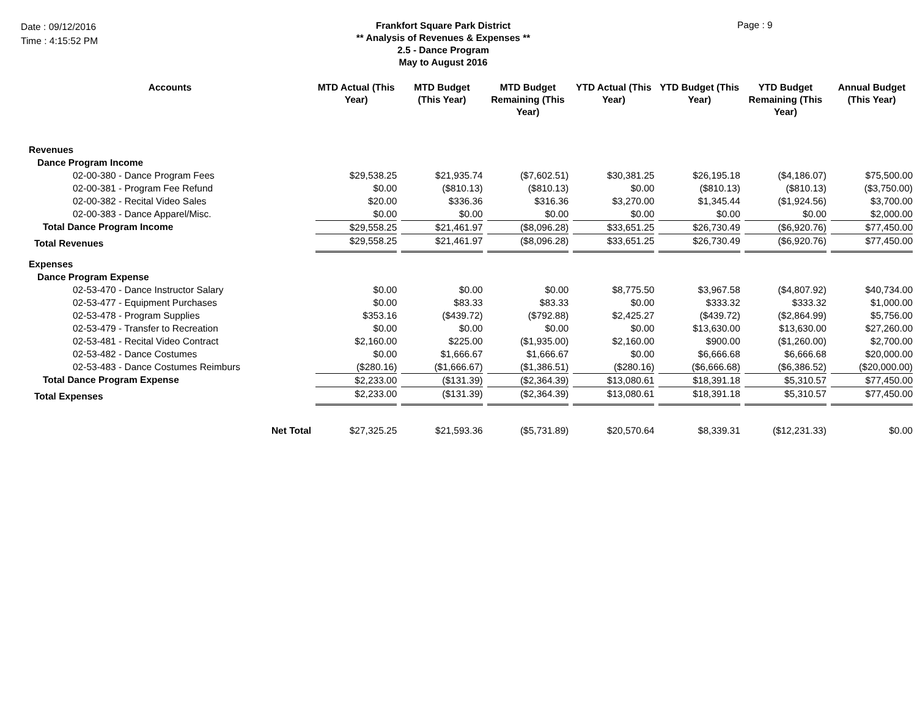Date : 09/12/2016
Time : 4:15:52 PM
Frankfort Square Park District
** Analysis of Revenues & Expenses **
2.5 - Dance Program
May to August 2016
Page : 9
| Accounts | MTD Actual (This Year) | MTD Budget (This Year) | MTD Budget Remaining (This Year) | YTD Actual (This Year) | YTD Budget (This Year) | YTD Budget Remaining (This Year) | Annual Budget (This Year) |
| --- | --- | --- | --- | --- | --- | --- | --- |
| Revenues | | | | | | | |
| Dance Program Income | | | | | | | |
| 02-00-380 - Dance Program Fees | $29,538.25 | $21,935.74 | ($7,602.51) | $30,381.25 | $26,195.18 | ($4,186.07) | $75,500.00 |
| 02-00-381 - Program Fee Refund | $0.00 | ($810.13) | ($810.13) | $0.00 | ($810.13) | ($810.13) | ($3,750.00) |
| 02-00-382 - Recital Video Sales | $20.00 | $336.36 | $316.36 | $3,270.00 | $1,345.44 | ($1,924.56) | $3,700.00 |
| 02-00-383 - Dance Apparel/Misc. | $0.00 | $0.00 | $0.00 | $0.00 | $0.00 | $0.00 | $2,000.00 |
| Total Dance Program Income | $29,558.25 | $21,461.97 | ($8,096.28) | $33,651.25 | $26,730.49 | ($6,920.76) | $77,450.00 |
| Total Revenues | $29,558.25 | $21,461.97 | ($8,096.28) | $33,651.25 | $26,730.49 | ($6,920.76) | $77,450.00 |
| Expenses | | | | | | | |
| Dance Program Expense | | | | | | | |
| 02-53-470 - Dance Instructor Salary | $0.00 | $0.00 | $0.00 | $8,775.50 | $3,967.58 | ($4,807.92) | $40,734.00 |
| 02-53-477 - Equipment Purchases | $0.00 | $83.33 | $83.33 | $0.00 | $333.32 | $333.32 | $1,000.00 |
| 02-53-478 - Program Supplies | $353.16 | ($439.72) | ($792.88) | $2,425.27 | ($439.72) | ($2,864.99) | $5,756.00 |
| 02-53-479 - Transfer to Recreation | $0.00 | $0.00 | $0.00 | $0.00 | $13,630.00 | $13,630.00 | $27,260.00 |
| 02-53-481 - Recital Video Contract | $2,160.00 | $225.00 | ($1,935.00) | $2,160.00 | $900.00 | ($1,260.00) | $2,700.00 |
| 02-53-482 - Dance Costumes | $0.00 | $1,666.67 | $1,666.67 | $0.00 | $6,666.68 | $6,666.68 | $20,000.00 |
| 02-53-483 - Dance Costumes Reimburs | ($280.16) | ($1,666.67) | ($1,386.51) | ($280.16) | ($6,666.68) | ($6,386.52) | ($20,000.00) |
| Total Dance Program Expense | $2,233.00 | ($131.39) | ($2,364.39) | $13,080.61 | $18,391.18 | $5,310.57 | $77,450.00 |
| Total Expenses | $2,233.00 | ($131.39) | ($2,364.39) | $13,080.61 | $18,391.18 | $5,310.57 | $77,450.00 |
| Net Total | $27,325.25 | $21,593.36 | ($5,731.89) | $20,570.64 | $8,339.31 | ($12,231.33) | $0.00 |